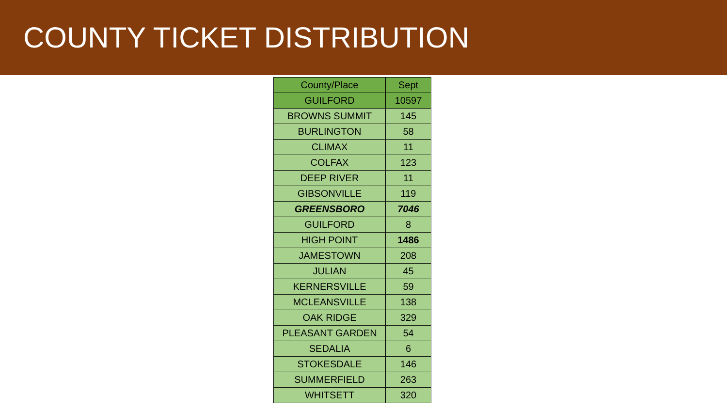COUNTY TICKET DISTRIBUTION
| County/Place | Sept |
| --- | --- |
| GUILFORD | 10597 |
| BROWNS SUMMIT | 145 |
| BURLINGTON | 58 |
| CLIMAX | 11 |
| COLFAX | 123 |
| DEEP RIVER | 11 |
| GIBSONVILLE | 119 |
| GREENSBORO | 7046 |
| GUILFORD | 8 |
| HIGH POINT | 1486 |
| JAMESTOWN | 208 |
| JULIAN | 45 |
| KERNERSVILLE | 59 |
| MCLEANSVILLE | 138 |
| OAK RIDGE | 329 |
| PLEASANT GARDEN | 54 |
| SEDALIA | 6 |
| STOKESDALE | 146 |
| SUMMERFIELD | 263 |
| WHITSETT | 320 |